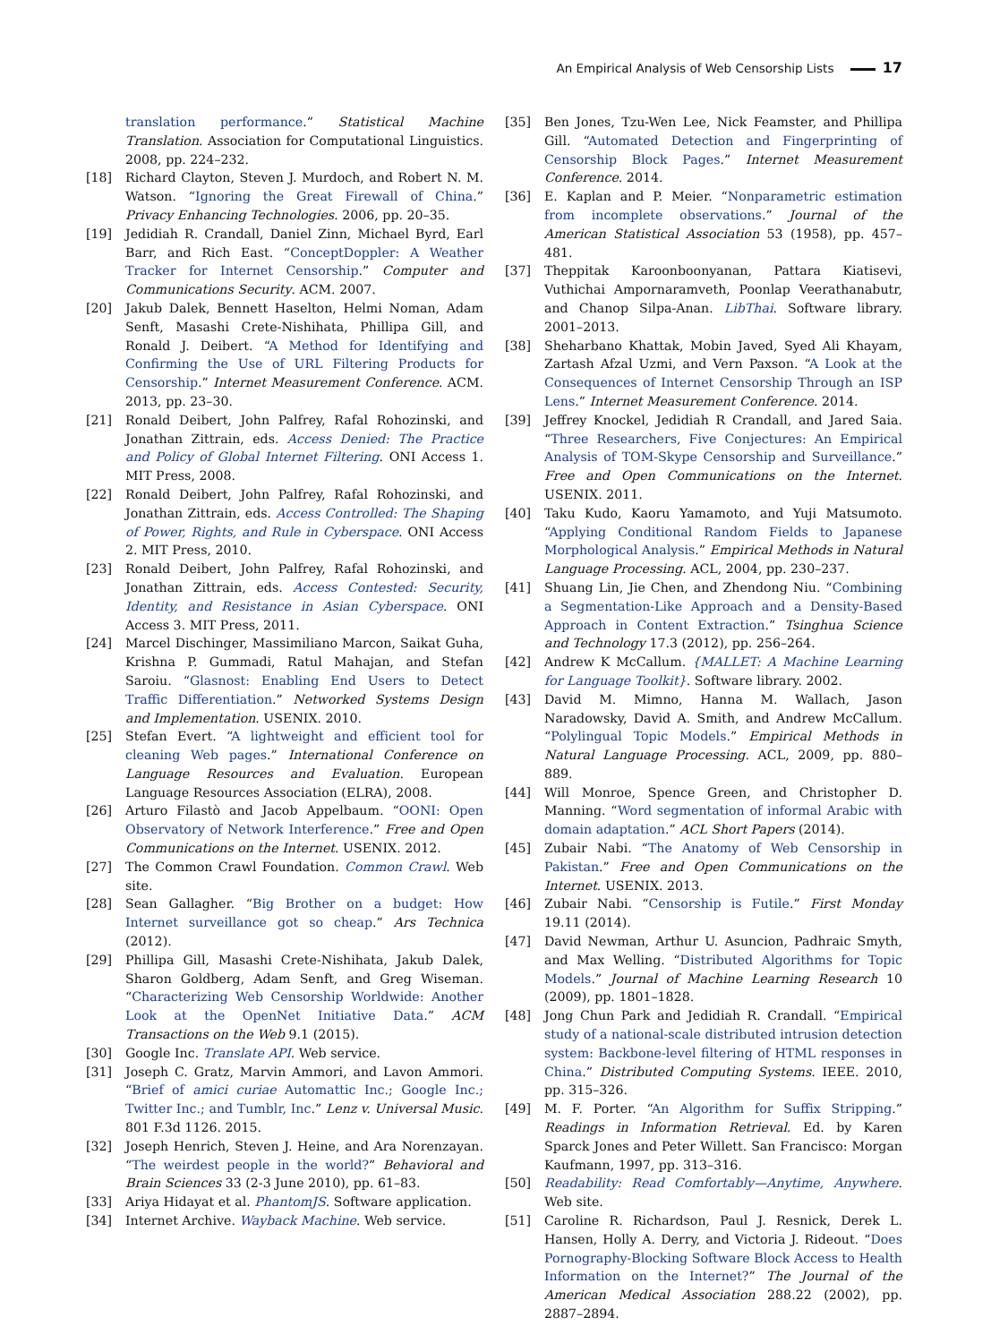An Empirical Analysis of Web Censorship Lists 17
translation performance.” Statistical Machine Translation. Association for Computational Linguistics. 2008, pp. 224–232.
[18] Richard Clayton, Steven J. Murdoch, and Robert N. M. Watson. “Ignoring the Great Firewall of China.” Privacy Enhancing Technologies. 2006, pp. 20–35.
[19] Jedidiah R. Crandall, Daniel Zinn, Michael Byrd, Earl Barr, and Rich East. “ConceptDoppler: A Weather Tracker for Internet Censorship.” Computer and Communications Security. ACM. 2007.
[20] Jakub Dalek, Bennett Haselton, Helmi Noman, Adam Senft, Masashi Crete-Nishihata, Phillipa Gill, and Ronald J. Deibert. “A Method for Identifying and Confirming the Use of URL Filtering Products for Censorship.” Internet Measurement Conference. ACM. 2013, pp. 23–30.
[21] Ronald Deibert, John Palfrey, Rafal Rohozinski, and Jonathan Zittrain, eds. Access Denied: The Practice and Policy of Global Internet Filtering. ONI Access 1. MIT Press, 2008.
[22] Ronald Deibert, John Palfrey, Rafal Rohozinski, and Jonathan Zittrain, eds. Access Controlled: The Shaping of Power, Rights, and Rule in Cyberspace. ONI Access 2. MIT Press, 2010.
[23] Ronald Deibert, John Palfrey, Rafal Rohozinski, and Jonathan Zittrain, eds. Access Contested: Security, Identity, and Resistance in Asian Cyberspace. ONI Access 3. MIT Press, 2011.
[24] Marcel Dischinger, Massimiliano Marcon, Saikat Guha, Krishna P. Gummadi, Ratul Mahajan, and Stefan Saroiu. “Glasnost: Enabling End Users to Detect Traffic Differentiation.” Networked Systems Design and Implementation. USENIX. 2010.
[25] Stefan Evert. “A lightweight and efficient tool for cleaning Web pages.” International Conference on Language Resources and Evaluation. European Language Resources Association (ELRA), 2008.
[26] Arturo Filastò and Jacob Appelbaum. “OONI: Open Observatory of Network Interference.” Free and Open Communications on the Internet. USENIX. 2012.
[27] The Common Crawl Foundation. Common Crawl. Web site.
[28] Sean Gallagher. “Big Brother on a budget: How Internet surveillance got so cheap.” Ars Technica (2012).
[29] Phillipa Gill, Masashi Crete-Nishihata, Jakub Dalek, Sharon Goldberg, Adam Senft, and Greg Wiseman. “Characterizing Web Censorship Worldwide: Another Look at the OpenNet Initiative Data.” ACM Transactions on the Web 9.1 (2015).
[30] Google Inc. Translate API. Web service.
[31] Joseph C. Gratz, Marvin Ammori, and Lavon Ammori. “Brief of amici curiae Automattic Inc.; Google Inc.; Twitter Inc.; and Tumblr, Inc.” Lenz v. Universal Music. 801 F.3d 1126. 2015.
[32] Joseph Henrich, Steven J. Heine, and Ara Norenzayan. “The weirdest people in the world?” Behavioral and Brain Sciences 33 (2-3 June 2010), pp. 61–83.
[33] Ariya Hidayat et al. PhantomJS. Software application.
[34] Internet Archive. Wayback Machine. Web service.
[35] Ben Jones, Tzu-Wen Lee, Nick Feamster, and Phillipa Gill. “Automated Detection and Fingerprinting of Censorship Block Pages.” Internet Measurement Conference. 2014.
[36] E. Kaplan and P. Meier. “Nonparametric estimation from incomplete observations.” Journal of the American Statistical Association 53 (1958), pp. 457–481.
[37] Theppitak Karoonboonyanan, Pattara Kiatisevi, Vuthichai Ampornaramveth, Poonlap Veerathanabutr, and Chanop Silpa-Anan. LibThai. Software library. 2001–2013.
[38] Sheharbano Khattak, Mobin Javed, Syed Ali Khayam, Zartash Afzal Uzmi, and Vern Paxson. “A Look at the Consequences of Internet Censorship Through an ISP Lens.” Internet Measurement Conference. 2014.
[39] Jeffrey Knockel, Jedidiah R Crandall, and Jared Saia. “Three Researchers, Five Conjectures: An Empirical Analysis of TOM-Skype Censorship and Surveillance.” Free and Open Communications on the Internet. USENIX. 2011.
[40] Taku Kudo, Kaoru Yamamoto, and Yuji Matsumoto. “Applying Conditional Random Fields to Japanese Morphological Analysis.” Empirical Methods in Natural Language Processing. ACL, 2004, pp. 230–237.
[41] Shuang Lin, Jie Chen, and Zhendong Niu. “Combining a Segmentation-Like Approach and a Density-Based Approach in Content Extraction.” Tsinghua Science and Technology 17.3 (2012), pp. 256–264.
[42] Andrew K McCallum. {MALLET: A Machine Learning for Language Toolkit}. Software library. 2002.
[43] David M. Mimno, Hanna M. Wallach, Jason Naradowsky, David A. Smith, and Andrew McCallum. “Polylingual Topic Models.” Empirical Methods in Natural Language Processing. ACL, 2009, pp. 880–889.
[44] Will Monroe, Spence Green, and Christopher D. Manning. “Word segmentation of informal Arabic with domain adaptation.” ACL Short Papers (2014).
[45] Zubair Nabi. “The Anatomy of Web Censorship in Pakistan.” Free and Open Communications on the Internet. USENIX. 2013.
[46] Zubair Nabi. “Censorship is Futile.” First Monday 19.11 (2014).
[47] David Newman, Arthur U. Asuncion, Padhraic Smyth, and Max Welling. “Distributed Algorithms for Topic Models.” Journal of Machine Learning Research 10 (2009), pp. 1801–1828.
[48] Jong Chun Park and Jedidiah R. Crandall. “Empirical study of a national-scale distributed intrusion detection system: Backbone-level filtering of HTML responses in China.” Distributed Computing Systems. IEEE. 2010, pp. 315–326.
[49] M. F. Porter. “An Algorithm for Suffix Stripping.” Readings in Information Retrieval. Ed. by Karen Sparck Jones and Peter Willett. San Francisco: Morgan Kaufmann, 1997, pp. 313–316.
[50] Readability: Read Comfortably—Anytime, Anywhere. Web site.
[51] Caroline R. Richardson, Paul J. Resnick, Derek L. Hansen, Holly A. Derry, and Victoria J. Rideout. “Does Pornography-Blocking Software Block Access to Health Information on the Internet?” The Journal of the American Medical Association 288.22 (2002), pp. 2887–2894.